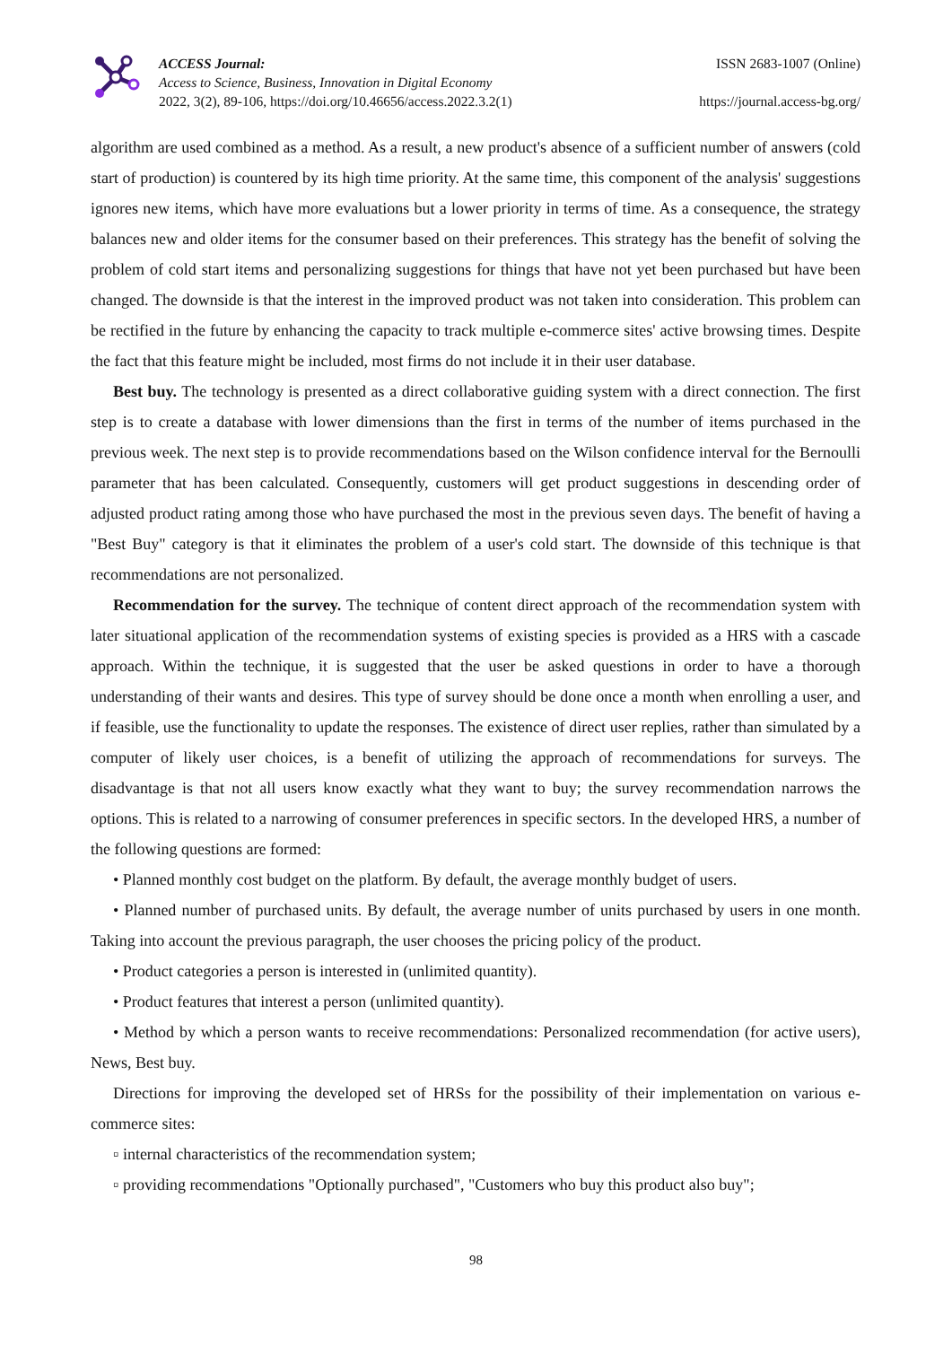ACCESS Journal:
Access to Science, Business, Innovation in Digital Economy
2022, 3(2), 89-106, https://doi.org/10.46656/access.2022.3.2(1)
ISSN 2683-1007 (Online)
https://journal.access-bg.org/
algorithm are used combined as a method. As a result, a new product's absence of a sufficient number of answers (cold start of production) is countered by its high time priority. At the same time, this component of the analysis' suggestions ignores new items, which have more evaluations but a lower priority in terms of time. As a consequence, the strategy balances new and older items for the consumer based on their preferences. This strategy has the benefit of solving the problem of cold start items and personalizing suggestions for things that have not yet been purchased but have been changed. The downside is that the interest in the improved product was not taken into consideration. This problem can be rectified in the future by enhancing the capacity to track multiple e-commerce sites' active browsing times. Despite the fact that this feature might be included, most firms do not include it in their user database.
Best buy. The technology is presented as a direct collaborative guiding system with a direct connection. The first step is to create a database with lower dimensions than the first in terms of the number of items purchased in the previous week. The next step is to provide recommendations based on the Wilson confidence interval for the Bernoulli parameter that has been calculated. Consequently, customers will get product suggestions in descending order of adjusted product rating among those who have purchased the most in the previous seven days. The benefit of having a "Best Buy" category is that it eliminates the problem of a user's cold start. The downside of this technique is that recommendations are not personalized.
Recommendation for the survey. The technique of content direct approach of the recommendation system with later situational application of the recommendation systems of existing species is provided as a HRS with a cascade approach. Within the technique, it is suggested that the user be asked questions in order to have a thorough understanding of their wants and desires. This type of survey should be done once a month when enrolling a user, and if feasible, use the functionality to update the responses. The existence of direct user replies, rather than simulated by a computer of likely user choices, is a benefit of utilizing the approach of recommendations for surveys. The disadvantage is that not all users know exactly what they want to buy; the survey recommendation narrows the options. This is related to a narrowing of consumer preferences in specific sectors. In the developed HRS, a number of the following questions are formed:
• Planned monthly cost budget on the platform. By default, the average monthly budget of users.
• Planned number of purchased units. By default, the average number of units purchased by users in one month. Taking into account the previous paragraph, the user chooses the pricing policy of the product.
• Product categories a person is interested in (unlimited quantity).
• Product features that interest a person (unlimited quantity).
• Method by which a person wants to receive recommendations: Personalized recommendation (for active users), News, Best buy.
Directions for improving the developed set of HRSs for the possibility of their implementation on various e-commerce sites:
▫ internal characteristics of the recommendation system;
▫ providing recommendations "Optionally purchased", "Customers who buy this product also buy";
98